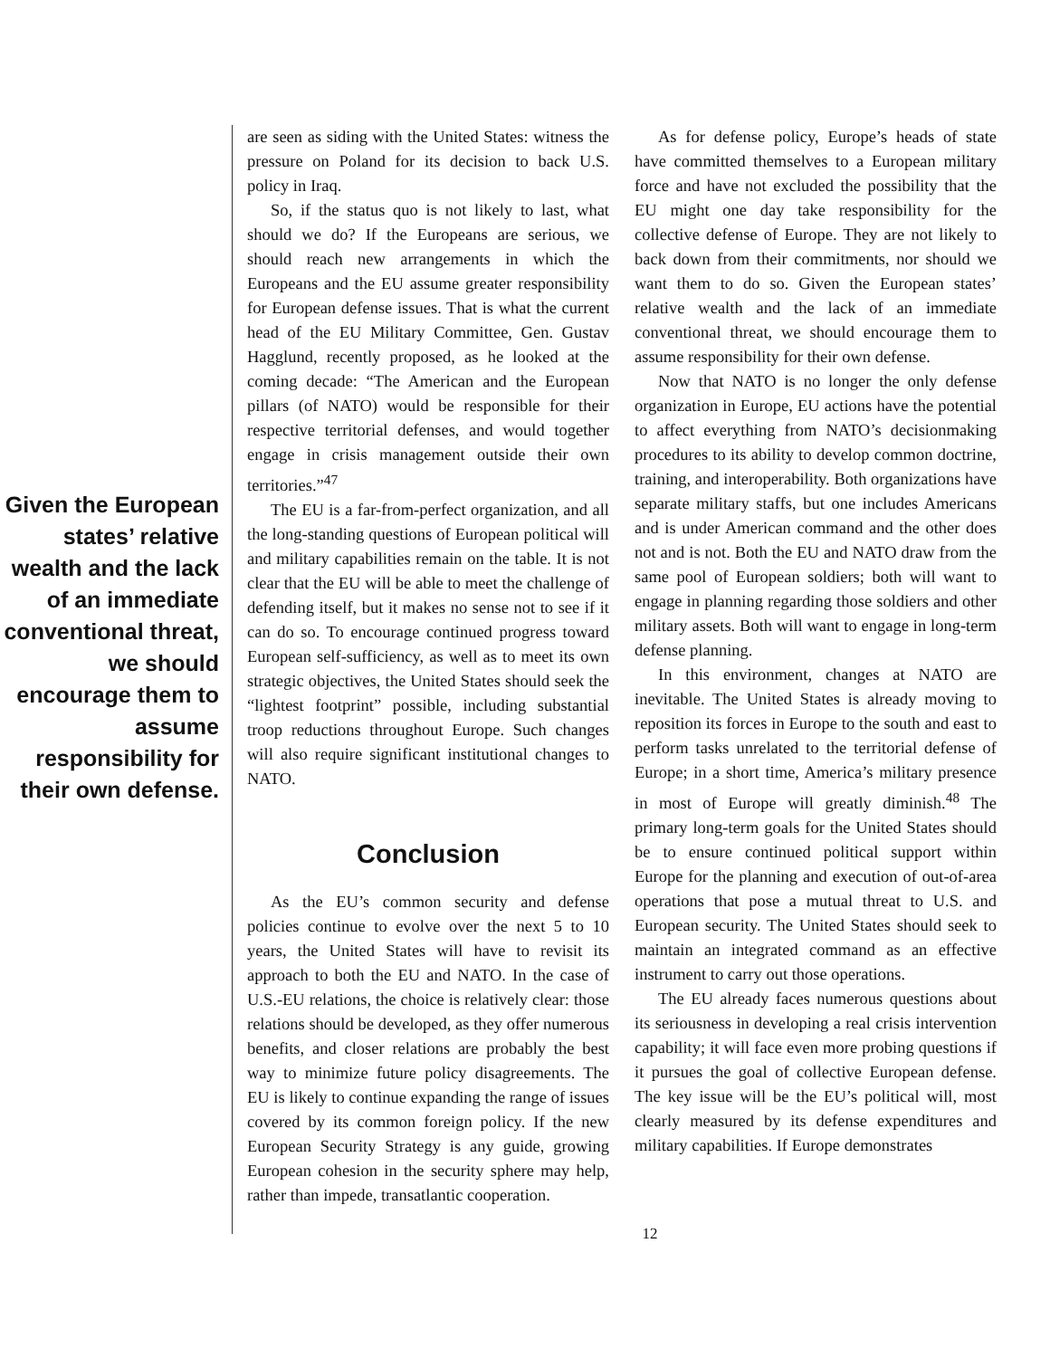Given the European states’ relative wealth and the lack of an immediate conventional threat, we should encourage them to assume responsibility for their own defense.
are seen as siding with the United States: witness the pressure on Poland for its decision to back U.S. policy in Iraq.
So, if the status quo is not likely to last, what should we do? If the Europeans are serious, we should reach new arrangements in which the Europeans and the EU assume greater responsibility for European defense issues. That is what the current head of the EU Military Committee, Gen. Gustav Hagglund, recently proposed, as he looked at the coming decade: “The American and the European pillars (of NATO) would be responsible for their respective territorial defenses, and would together engage in crisis management outside their own territories.”<sup>47</sup>
The EU is a far-from-perfect organization, and all the long-standing questions of European political will and military capabilities remain on the table. It is not clear that the EU will be able to meet the challenge of defending itself, but it makes no sense not to see if it can do so. To encourage continued progress toward European self-sufficiency, as well as to meet its own strategic objectives, the United States should seek the “lightest footprint” possible, including substantial troop reductions throughout Europe. Such changes will also require significant institutional changes to NATO.
Conclusion
As the EU’s common security and defense policies continue to evolve over the next 5 to 10 years, the United States will have to revisit its approach to both the EU and NATO. In the case of U.S.-EU relations, the choice is relatively clear: those relations should be developed, as they offer numerous benefits, and closer relations are probably the best way to minimize future policy disagreements. The EU is likely to continue expanding the range of issues covered by its common foreign policy. If the new European Security Strategy is any guide, growing European cohesion in the security sphere may help, rather than impede, transatlantic cooperation.
As for defense policy, Europe’s heads of state have committed themselves to a European military force and have not excluded the possibility that the EU might one day take responsibility for the collective defense of Europe. They are not likely to back down from their commitments, nor should we want them to do so. Given the European states’ relative wealth and the lack of an immediate conventional threat, we should encourage them to assume responsibility for their own defense.
Now that NATO is no longer the only defense organization in Europe, EU actions have the potential to affect everything from NATO’s decisionmaking procedures to its ability to develop common doctrine, training, and interoperability. Both organizations have separate military staffs, but one includes Americans and is under American command and the other does not and is not. Both the EU and NATO draw from the same pool of European soldiers; both will want to engage in planning regarding those soldiers and other military assets. Both will want to engage in long-term defense planning.
In this environment, changes at NATO are inevitable. The United States is already moving to reposition its forces in Europe to the south and east to perform tasks unrelated to the territorial defense of Europe; in a short time, America’s military presence in most of Europe will greatly diminish.<sup>48</sup> The primary long-term goals for the United States should be to ensure continued political support within Europe for the planning and execution of out-of-area operations that pose a mutual threat to U.S. and European security. The United States should seek to maintain an integrated command as an effective instrument to carry out those operations.
The EU already faces numerous questions about its seriousness in developing a real crisis intervention capability; it will face even more probing questions if it pursues the goal of collective European defense. The key issue will be the EU’s political will, most clearly measured by its defense expenditures and military capabilities. If Europe demonstrates
12